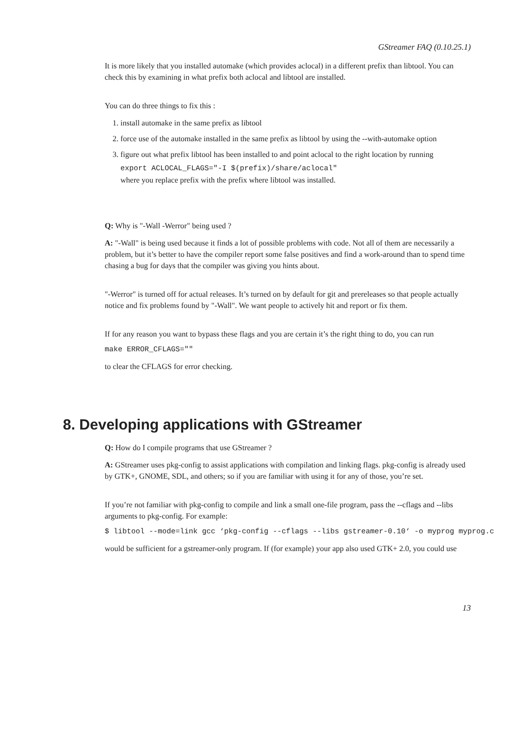GStreamer FAQ (0.10.25.1)
It is more likely that you installed automake (which provides aclocal) in a different prefix than libtool. You can check this by examining in what prefix both aclocal and libtool are installed.
You can do three things to fix this :
1. install automake in the same prefix as libtool
2. force use of the automake installed in the same prefix as libtool by using the --with-automake option
3. figure out what prefix libtool has been installed to and point aclocal to the right location by running
export ACLOCAL_FLAGS="-I $(prefix)/share/aclocal"
where you replace prefix with the prefix where libtool was installed.
Q: Why is "-Wall -Werror" being used ?
A: "-Wall" is being used because it finds a lot of possible problems with code. Not all of them are necessarily a problem, but it’s better to have the compiler report some false positives and find a work-around than to spend time chasing a bug for days that the compiler was giving you hints about.
"-Werror" is turned off for actual releases. It’s turned on by default for git and prereleases so that people actually notice and fix problems found by "-Wall". We want people to actively hit and report or fix them.
If for any reason you want to bypass these flags and you are certain it’s the right thing to do, you can run
make ERROR_CFLAGS=""
to clear the CFLAGS for error checking.
8. Developing applications with GStreamer
Q: How do I compile programs that use GStreamer ?
A: GStreamer uses pkg-config to assist applications with compilation and linking flags. pkg-config is already used by GTK+, GNOME, SDL, and others; so if you are familiar with using it for any of those, you’re set.
If you’re not familiar with pkg-config to compile and link a small one-file program, pass the --cflags and --libs arguments to pkg-config. For example:
$ libtool --mode=link gcc ‘pkg-config --cflags --libs gstreamer-0.10‘ -o myprog myprog.c
would be sufficient for a gstreamer-only program. If (for example) your app also used GTK+ 2.0, you could use
13